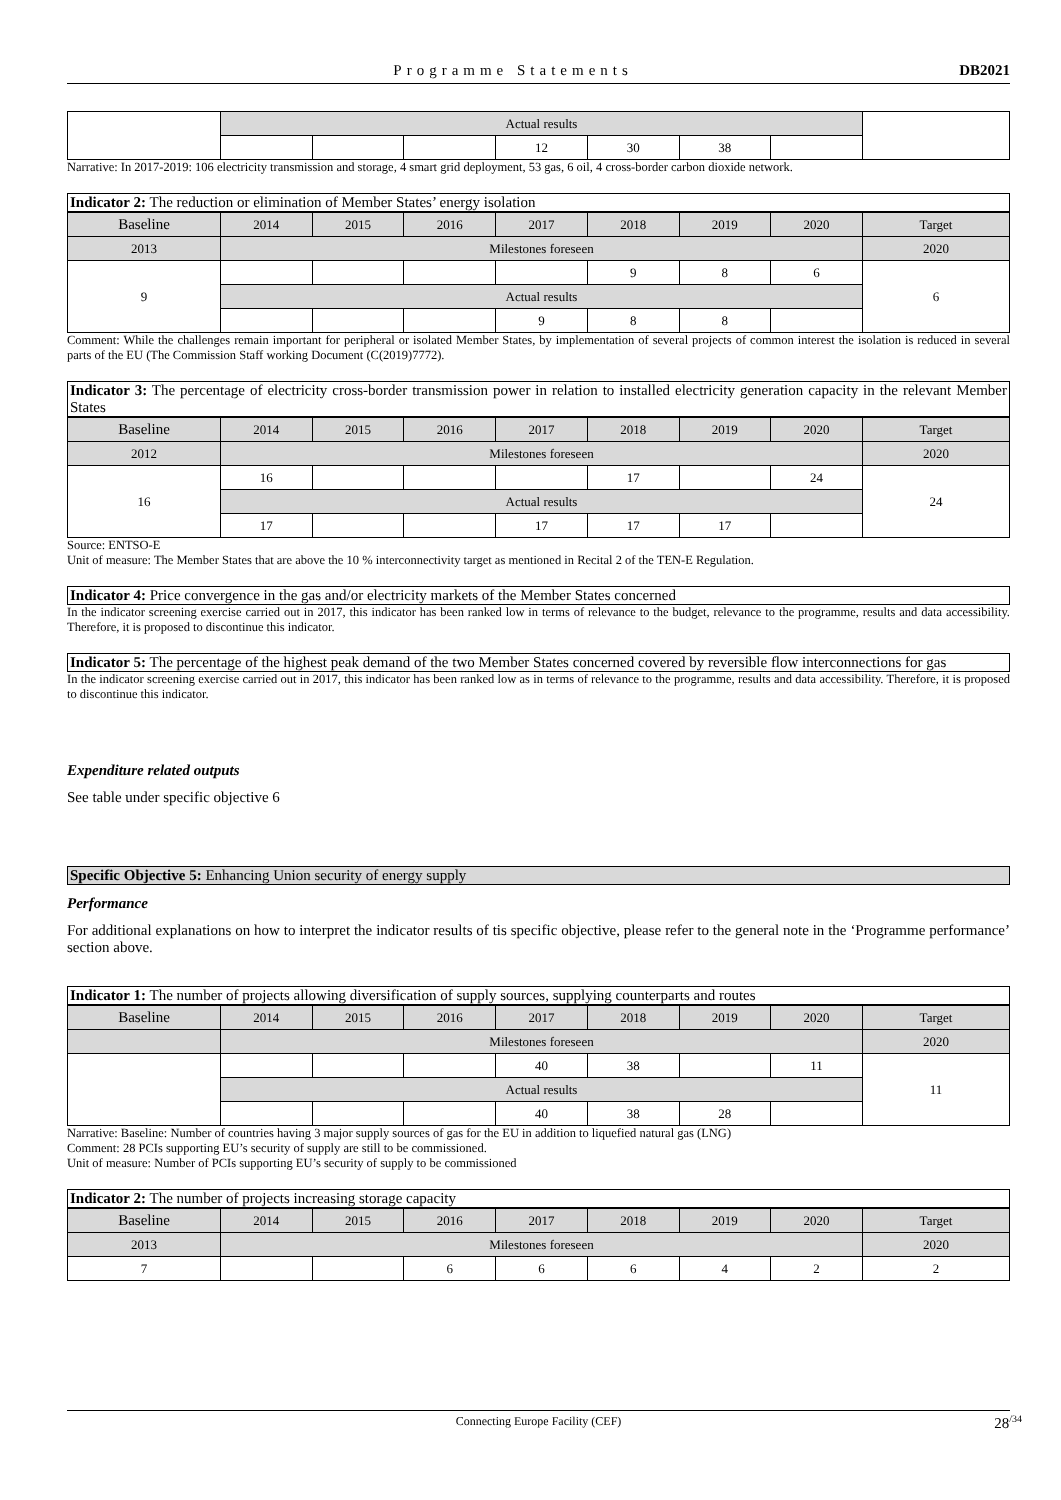Programme Statements DB2021
| | Actual results | | | | | | | |
| | | | | 12 | 30 | 38 | | |
Narrative: In 2017-2019: 106 electricity transmission and storage, 4 smart grid deployment, 53 gas, 6 oil, 4 cross-border carbon dioxide network.
Indicator 2: The reduction or elimination of Member States’ energy isolation
| Baseline | 2014 | 2015 | 2016 | 2017 | 2018 | 2019 | 2020 | Target |
| --- | --- | --- | --- | --- | --- | --- | --- | --- |
| 2013 | Milestones foreseen | | | | | | | 2020 |
| 9 | | | | | 9 | 8 | 6 | 6 |
| | Actual results | | | | | | | |
| | | | | 9 | 8 | 8 | | |
Comment: While the challenges remain important for peripheral or isolated Member States, by implementation of several projects of common interest the isolation is reduced in several parts of the EU (The Commission Staff working Document (C(2019)7772).
Indicator 3: The percentage of electricity cross-border transmission power in relation to installed electricity generation capacity in the relevant Member States
| Baseline | 2014 | 2015 | 2016 | 2017 | 2018 | 2019 | 2020 | Target |
| --- | --- | --- | --- | --- | --- | --- | --- | --- |
| 2012 | Milestones foreseen | | | | | | | 2020 |
| 16 | 16 | | | | 17 | | 24 | 24 |
| | Actual results | | | | | | | |
| | 17 | | | 17 | 17 | 17 | | |
Source: ENTSO-E
Unit of measure: The Member States that are above the 10 % interconnectivity target as mentioned in Recital 2 of the TEN-E Regulation.
Indicator 4: Price convergence in the gas and/or electricity markets of the Member States concerned
In the indicator screening exercise carried out in 2017, this indicator has been ranked low in terms of relevance to the budget, relevance to the programme, results and data accessibility. Therefore, it is proposed to discontinue this indicator.
Indicator 5: The percentage of the highest peak demand of the two Member States concerned covered by reversible flow interconnections for gas
In the indicator screening exercise carried out in 2017, this indicator has been ranked low as in terms of relevance to the programme, results and data accessibility. Therefore, it is proposed to discontinue this indicator.
Expenditure related outputs
See table under specific objective 6
Specific Objective 5: Enhancing Union security of energy supply
Performance
For additional explanations on how to interpret the indicator results of tis specific objective, please refer to the general note in the ‘Programme performance’ section above.
Indicator 1: The number of projects allowing diversification of supply sources, supplying counterparts and routes
| Baseline | 2014 | 2015 | 2016 | 2017 | 2018 | 2019 | 2020 | Target |
| --- | --- | --- | --- | --- | --- | --- | --- | --- |
| | Milestones foreseen | | | | | | | 2020 |
| | | | | 40 | 38 | | 11 | 11 |
| | Actual results | | | | | | | |
| | | | | 40 | 38 | 28 | | |
Narrative: Baseline: Number of countries having 3 major supply sources of gas for the EU in addition to liquefied natural gas (LNG)
Comment: 28 PCIs supporting EU’s security of supply are still to be commissioned.
Unit of measure: Number of PCIs supporting EU’s security of supply to be commissioned
Indicator 2: The number of projects increasing storage capacity
| Baseline | 2014 | 2015 | 2016 | 2017 | 2018 | 2019 | 2020 | Target |
| --- | --- | --- | --- | --- | --- | --- | --- | --- |
| 2013 | Milestones foreseen | | | | | | | 2020 |
| 7 | | | 6 | 6 | 6 | 4 | 2 | 2 |
Connecting Europe Facility (CEF) 28<sup>/34</sup>